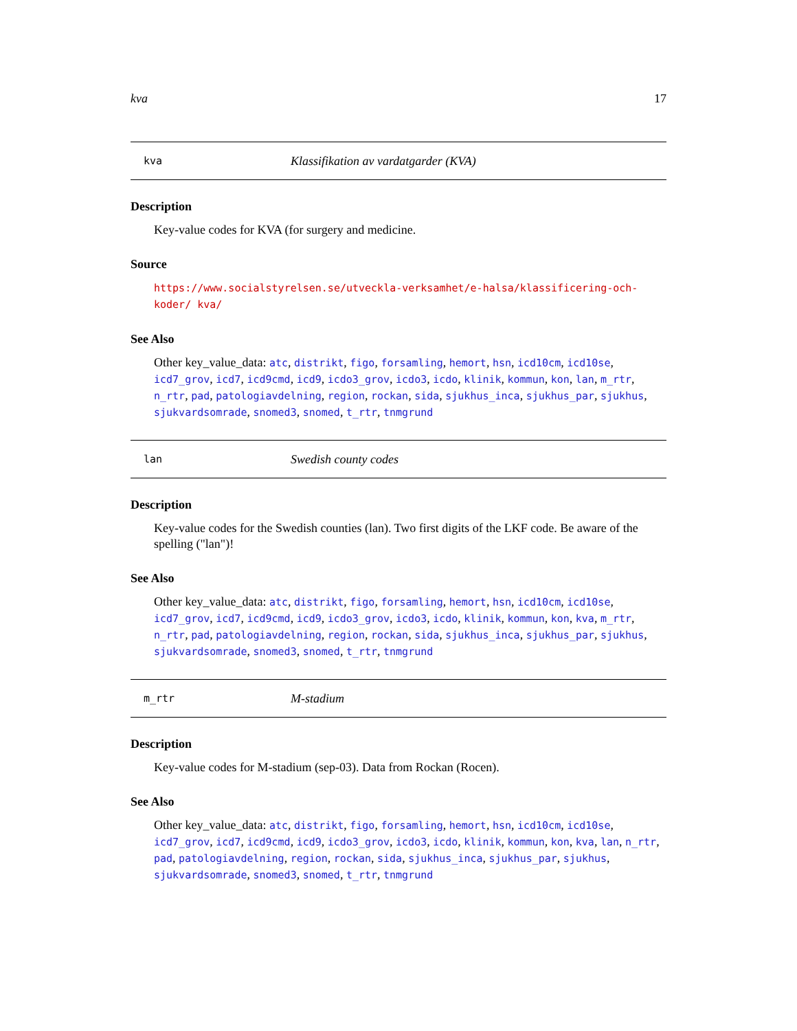kva 17
kva Klassifikation av vardatgarder (KVA)
Description
Key-value codes for KVA (for surgery and medicine.
Source
https://www.socialstyrelsen.se/utveckla-verksamhet/e-halsa/klassificering-och-koder/ kva/
See Also
Other key_value_data: atc, distrikt, figo, forsamling, hemort, hsn, icd10cm, icd10se, icd7_grov, icd7, icd9cmd, icd9, icdo3_grov, icdo3, icdo, klinik, kommun, kon, lan, m_rtr, n_rtr, pad, patologiavdelning, region, rockan, sida, sjukhus_inca, sjukhus_par, sjukhus, sjukvardsomrade, snomed3, snomed, t_rtr, tnmgrund
lan Swedish county codes
Description
Key-value codes for the Swedish counties (lan). Two first digits of the LKF code. Be aware of the spelling ("lan")!
See Also
Other key_value_data: atc, distrikt, figo, forsamling, hemort, hsn, icd10cm, icd10se, icd7_grov, icd7, icd9cmd, icd9, icdo3_grov, icdo3, icdo, klinik, kommun, kon, kva, m_rtr, n_rtr, pad, patologiavdelning, region, rockan, sida, sjukhus_inca, sjukhus_par, sjukhus, sjukvardsomrade, snomed3, snomed, t_rtr, tnmgrund
m_rtr M-stadium
Description
Key-value codes for M-stadium (sep-03). Data from Rockan (Rocen).
See Also
Other key_value_data: atc, distrikt, figo, forsamling, hemort, hsn, icd10cm, icd10se, icd7_grov, icd7, icd9cmd, icd9, icdo3_grov, icdo3, icdo, klinik, kommun, kon, kva, lan, n_rtr, pad, patologiavdelning, region, rockan, sida, sjukhus_inca, sjukhus_par, sjukhus, sjukvardsomrade, snomed3, snomed, t_rtr, tnmgrund